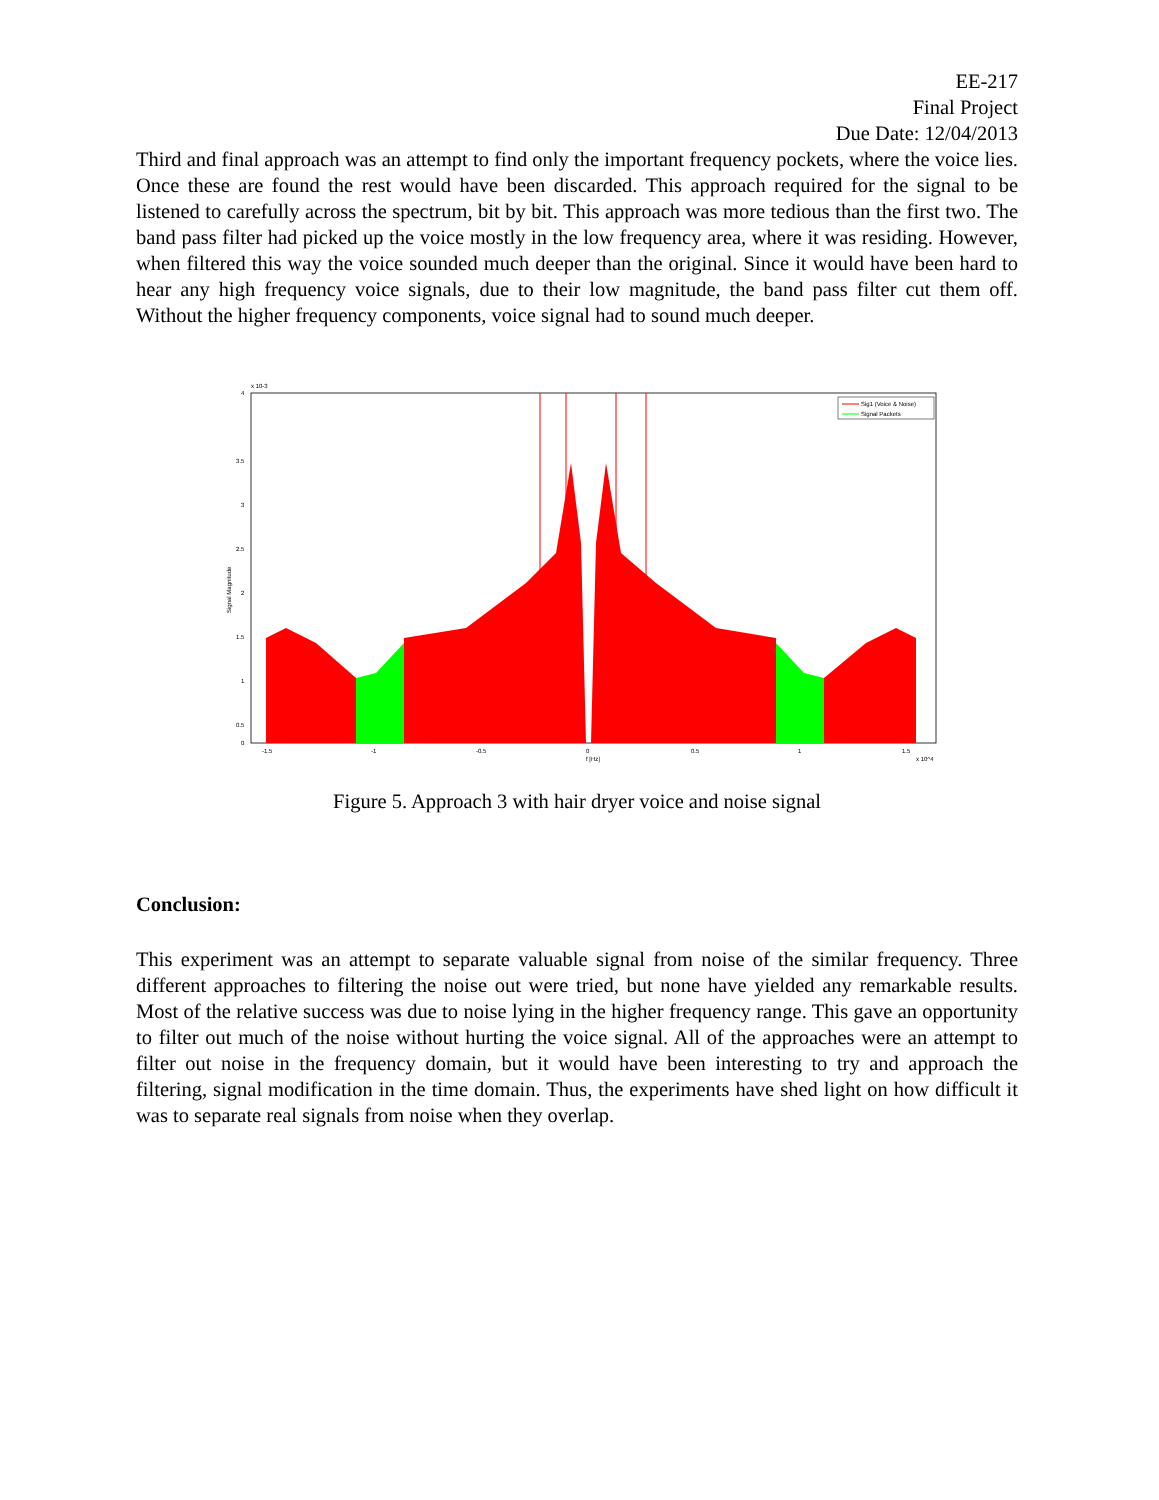EE-217
Final Project
Due Date: 12/04/2013
Third and final approach was an attempt to find only the important frequency pockets, where the voice lies. Once these are found the rest would have been discarded. This approach required for the signal to be listened to carefully across the spectrum, bit by bit. This approach was more tedious than the first two. The band pass filter had picked up the voice mostly in the low frequency area, where it was residing. However, when filtered this way the voice sounded much deeper than the original. Since it would have been hard to hear any high frequency voice signals, due to their low magnitude, the band pass filter cut them off. Without the higher frequency components, voice signal had to sound much deeper.
4
3.5
3
2.5
2
1.5
1
0.5
0
x 10-3
-1.5
-1
-0.5
0
0.5
1
1.5
f [Hz]
x 10^4
Signal Magnitude
Sig1 (Voice & Noise)
Signal Packets
Figure 5. Approach 3 with hair dryer voice and noise signal
Conclusion:
This experiment was an attempt to separate valuable signal from noise of the similar frequency. Three different approaches to filtering the noise out were tried, but none have yielded any remarkable results. Most of the relative success was due to noise lying in the higher frequency range. This gave an opportunity to filter out much of the noise without hurting the voice signal. All of the approaches were an attempt to filter out noise in the frequency domain, but it would have been interesting to try and approach the filtering, signal modification in the time domain. Thus, the experiments have shed light on how difficult it was to separate real signals from noise when they overlap.